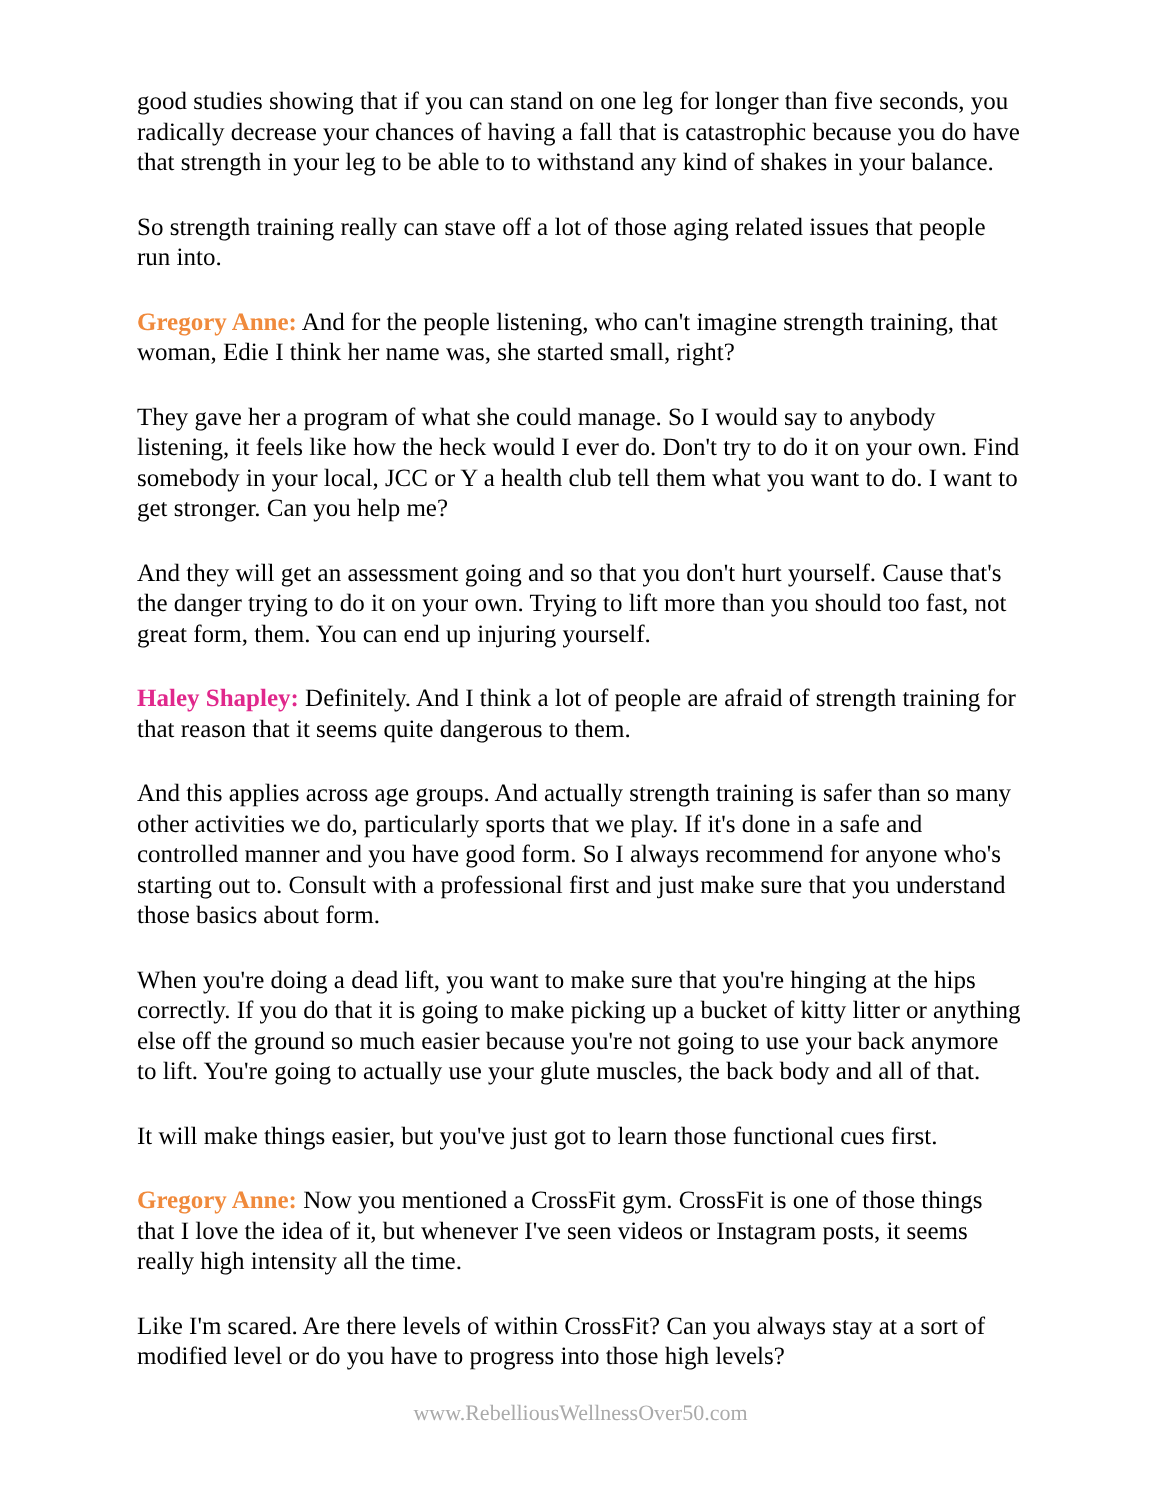good studies showing that if you can stand on one leg for longer than five seconds, you radically decrease your chances of having a fall that is catastrophic because you do have that strength in your leg to be able to to withstand any kind of shakes in your balance.
So strength training really can stave off a lot of those aging related issues that people run into.
Gregory Anne: And for the people listening, who can't imagine strength training, that woman, Edie I think her name was, she started small, right?
They gave her a program of what she could manage. So I would say to anybody listening, it feels like how the heck would I ever do. Don't try to do it on your own. Find somebody in your local, JCC or Y a health club tell them what you want to do. I want to get stronger. Can you help me?
And they will get an assessment going and so that you don't hurt yourself. Cause that's the danger trying to do it on your own. Trying to lift more than you should too fast, not great form, them. You can end up injuring yourself.
Haley Shapley: Definitely. And I think a lot of people are afraid of strength training for that reason that it seems quite dangerous to them.
And this applies across age groups. And actually strength training is safer than so many other activities we do, particularly sports that we play. If it's done in a safe and controlled manner and you have good form. So I always recommend for anyone who's starting out to. Consult with a professional first and just make sure that you understand those basics about form.
When you're doing a dead lift, you want to make sure that you're hinging at the hips correctly. If you do that it is going to make picking up a bucket of kitty litter or anything else off the ground so much easier because you're not going to use your back anymore to lift. You're going to actually use your glute muscles, the back body and all of that.
It will make things easier, but you've just got to learn those functional cues first.
Gregory Anne: Now you mentioned a CrossFit gym. CrossFit is one of those things that I love the idea of it, but whenever I've seen videos or Instagram posts, it seems really high intensity all the time.
Like I'm scared. Are there levels of within CrossFit? Can you always stay at a sort of modified level or do you have to progress into those high levels?
www.RebelliousWellnessOver50.com